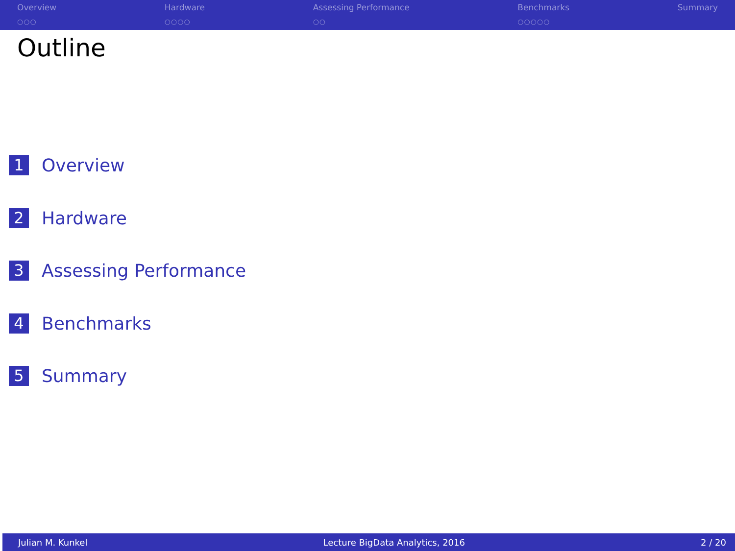Overview
○○○
Hardware
○○○○
Assessing Performance
○○
Benchmarks
○○○○○
Summary
Outline
1 Overview
2 Hardware
3 Assessing Performance
4 Benchmarks
5 Summary
Julian M. Kunkel
Lecture BigData Analytics, 2016
2 / 20